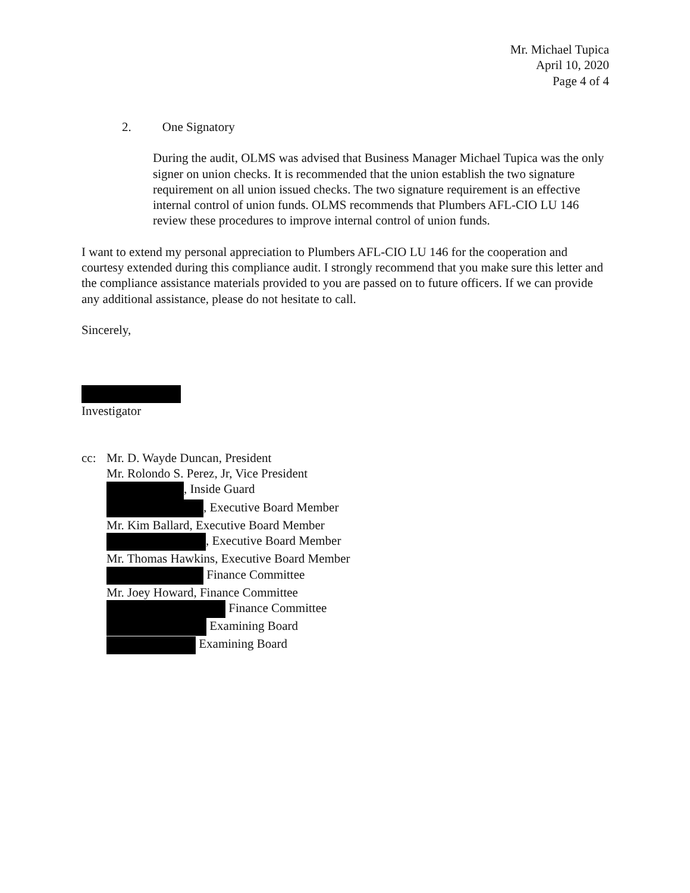Mr. Michael Tupica
April 10, 2020
Page 4 of 4
2. One Signatory
During the audit, OLMS was advised that Business Manager Michael Tupica was the only signer on union checks. It is recommended that the union establish the two signature requirement on all union issued checks. The two signature requirement is an effective internal control of union funds. OLMS recommends that Plumbers AFL-CIO LU 146 review these procedures to improve internal control of union funds.
I want to extend my personal appreciation to Plumbers AFL-CIO LU 146 for the cooperation and courtesy extended during this compliance audit. I strongly recommend that you make sure this letter and the compliance assistance materials provided to you are passed on to future officers. If we can provide any additional assistance, please do not hesitate to call.
Sincerely,
Investigator
cc: Mr. D. Wayde Duncan, President
Mr. Rolondo S. Perez, Jr, Vice President
, Inside Guard
, Executive Board Member
Mr. Kim Ballard, Executive Board Member
, Executive Board Member
Mr. Thomas Hawkins, Executive Board Member
Finance Committee
Mr. Joey Howard, Finance Committee
Finance Committee
Examining Board
Examining Board